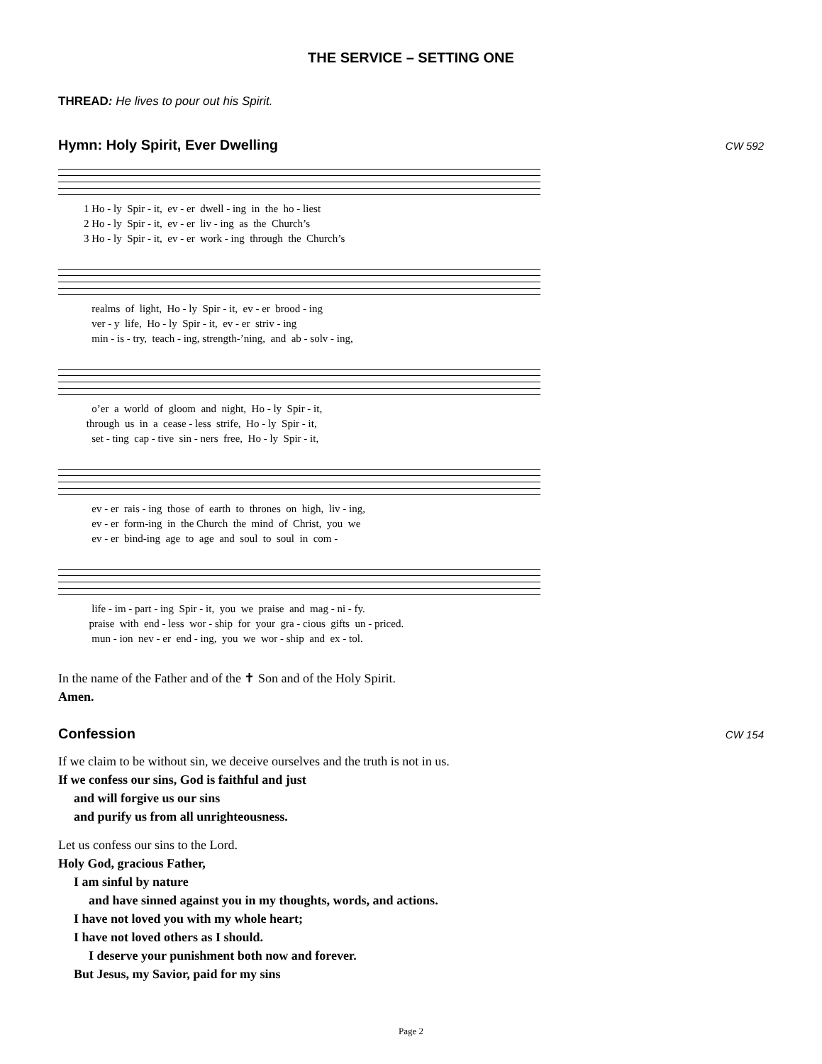THE SERVICE – SETTING ONE
THREAD: He lives to pour out his Spirit.
Hymn: Holy Spirit, Ever Dwelling CW 592
1 Ho - ly Spir - it, ev - er dwell - ing in the ho - liest 2 Ho - ly Spir - it, ev - er liv - ing as the Church’s 3 Ho - ly Spir - it, ev - er work - ing through the Church’s
realms of light, Ho - ly Spir - it, ev - er brood - ing ver - y life, Ho - ly Spir - it, ev - er striv - ing min - is - try, teach - ing, strength-’ning, and ab - solv - ing,
o’er a world of gloom and night, Ho - ly Spir - it, through us in a cease - less strife, Ho - ly Spir - it, set - ting cap - tive sin - ners free, Ho - ly Spir - it,
ev - er rais - ing those of earth to thrones on high, liv - ing, ev - er form-ing in the Church the mind of Christ, you we ev - er bind-ing age to age and soul to soul in com -
life - im - part - ing Spir - it, you we praise and mag - ni - fy. praise with end - less wor - ship for your gra - cious gifts un - priced. mun - ion nev - er end - ing, you we wor - ship and ex - tol.
In the name of the Father and of the ✝ Son and of the Holy Spirit.
Amen.
Confession CW 154
If we claim to be without sin, we deceive ourselves and the truth is not in us.
If we confess our sins, God is faithful and just
and will forgive us our sins
and purify us from all unrighteousness.
Let us confess our sins to the Lord.
Holy God, gracious Father,
I am sinful by nature
and have sinned against you in my thoughts, words, and actions.
I have not loved you with my whole heart;
I have not loved others as I should.
I deserve your punishment both now and forever.
But Jesus, my Savior, paid for my sins
Page 2